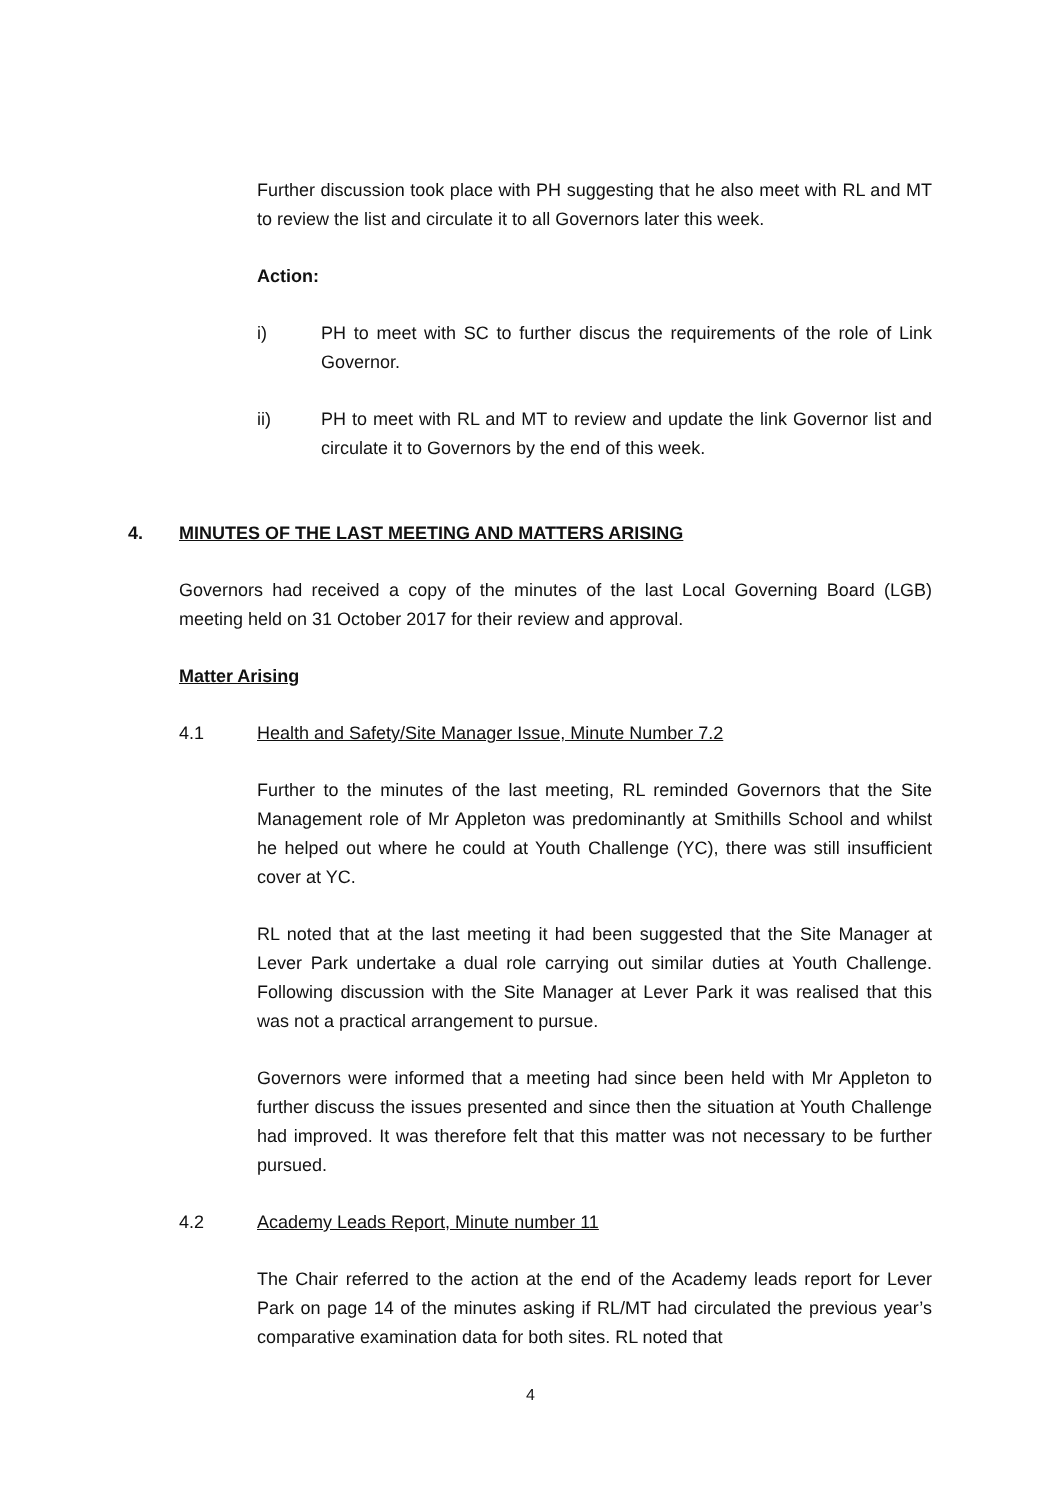Further discussion took place with PH suggesting that he also meet with RL and MT to review the list and circulate it to all Governors later this week.
Action:
i) PH to meet with SC to further discus the requirements of the role of Link Governor.
ii) PH to meet with RL and MT to review and update the link Governor list and circulate it to Governors by the end of this week.
4. MINUTES OF THE LAST MEETING AND MATTERS ARISING
Governors had received a copy of the minutes of the last Local Governing Board (LGB) meeting held on 31 October 2017 for their review and approval.
Matter Arising
4.1 Health and Safety/Site Manager Issue, Minute Number 7.2
Further to the minutes of the last meeting, RL reminded Governors that the Site Management role of Mr Appleton was predominantly at Smithills School and whilst he helped out where he could at Youth Challenge (YC), there was still insufficient cover at YC.
RL noted that at the last meeting it had been suggested that the Site Manager at Lever Park undertake a dual role carrying out similar duties at Youth Challenge. Following discussion with the Site Manager at Lever Park it was realised that this was not a practical arrangement to pursue.
Governors were informed that a meeting had since been held with Mr Appleton to further discuss the issues presented and since then the situation at Youth Challenge had improved. It was therefore felt that this matter was not necessary to be further pursued.
4.2 Academy Leads Report, Minute number 11
The Chair referred to the action at the end of the Academy leads report for Lever Park on page 14 of the minutes asking if RL/MT had circulated the previous year’s comparative examination data for both sites. RL noted that
4